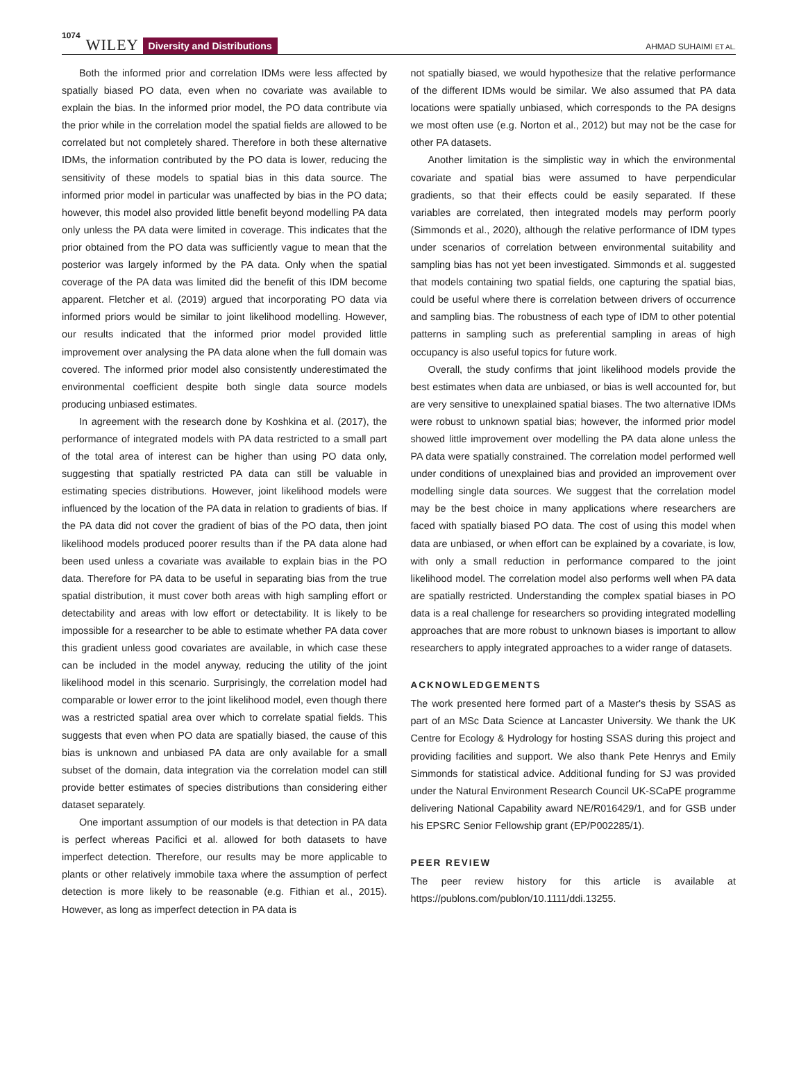1074 WILEY Diversity and Distributions AHMAD SUHAIMI ET AL.
Both the informed prior and correlation IDMs were less affected by spatially biased PO data, even when no covariate was available to explain the bias. In the informed prior model, the PO data contribute via the prior while in the correlation model the spatial fields are allowed to be correlated but not completely shared. Therefore in both these alternative IDMs, the information contributed by the PO data is lower, reducing the sensitivity of these models to spatial bias in this data source. The informed prior model in particular was unaffected by bias in the PO data; however, this model also provided little benefit beyond modelling PA data only unless the PA data were limited in coverage. This indicates that the prior obtained from the PO data was sufficiently vague to mean that the posterior was largely informed by the PA data. Only when the spatial coverage of the PA data was limited did the benefit of this IDM become apparent. Fletcher et al. (2019) argued that incorporating PO data via informed priors would be similar to joint likelihood modelling. However, our results indicated that the informed prior model provided little improvement over analysing the PA data alone when the full domain was covered. The informed prior model also consistently underestimated the environmental coefficient despite both single data source models producing unbiased estimates.
In agreement with the research done by Koshkina et al. (2017), the performance of integrated models with PA data restricted to a small part of the total area of interest can be higher than using PO data only, suggesting that spatially restricted PA data can still be valuable in estimating species distributions. However, joint likelihood models were influenced by the location of the PA data in relation to gradients of bias. If the PA data did not cover the gradient of bias of the PO data, then joint likelihood models produced poorer results than if the PA data alone had been used unless a covariate was available to explain bias in the PO data. Therefore for PA data to be useful in separating bias from the true spatial distribution, it must cover both areas with high sampling effort or detectability and areas with low effort or detectability. It is likely to be impossible for a researcher to be able to estimate whether PA data cover this gradient unless good covariates are available, in which case these can be included in the model anyway, reducing the utility of the joint likelihood model in this scenario. Surprisingly, the correlation model had comparable or lower error to the joint likelihood model, even though there was a restricted spatial area over which to correlate spatial fields. This suggests that even when PO data are spatially biased, the cause of this bias is unknown and unbiased PA data are only available for a small subset of the domain, data integration via the correlation model can still provide better estimates of species distributions than considering either dataset separately.
One important assumption of our models is that detection in PA data is perfect whereas Pacifici et al. allowed for both datasets to have imperfect detection. Therefore, our results may be more applicable to plants or other relatively immobile taxa where the assumption of perfect detection is more likely to be reasonable (e.g. Fithian et al., 2015). However, as long as imperfect detection in PA data is
not spatially biased, we would hypothesize that the relative performance of the different IDMs would be similar. We also assumed that PA data locations were spatially unbiased, which corresponds to the PA designs we most often use (e.g. Norton et al., 2012) but may not be the case for other PA datasets.
Another limitation is the simplistic way in which the environmental covariate and spatial bias were assumed to have perpendicular gradients, so that their effects could be easily separated. If these variables are correlated, then integrated models may perform poorly (Simmonds et al., 2020), although the relative performance of IDM types under scenarios of correlation between environmental suitability and sampling bias has not yet been investigated. Simmonds et al. suggested that models containing two spatial fields, one capturing the spatial bias, could be useful where there is correlation between drivers of occurrence and sampling bias. The robustness of each type of IDM to other potential patterns in sampling such as preferential sampling in areas of high occupancy is also useful topics for future work.
Overall, the study confirms that joint likelihood models provide the best estimates when data are unbiased, or bias is well accounted for, but are very sensitive to unexplained spatial biases. The two alternative IDMs were robust to unknown spatial bias; however, the informed prior model showed little improvement over modelling the PA data alone unless the PA data were spatially constrained. The correlation model performed well under conditions of unexplained bias and provided an improvement over modelling single data sources. We suggest that the correlation model may be the best choice in many applications where researchers are faced with spatially biased PO data. The cost of using this model when data are unbiased, or when effort can be explained by a covariate, is low, with only a small reduction in performance compared to the joint likelihood model. The correlation model also performs well when PA data are spatially restricted. Understanding the complex spatial biases in PO data is a real challenge for researchers so providing integrated modelling approaches that are more robust to unknown biases is important to allow researchers to apply integrated approaches to a wider range of datasets.
ACKNOWLEDGEMENTS
The work presented here formed part of a Master's thesis by SSAS as part of an MSc Data Science at Lancaster University. We thank the UK Centre for Ecology & Hydrology for hosting SSAS during this project and providing facilities and support. We also thank Pete Henrys and Emily Simmonds for statistical advice. Additional funding for SJ was provided under the Natural Environment Research Council UK-SCaPE programme delivering National Capability award NE/R016429/1, and for GSB under his EPSRC Senior Fellowship grant (EP/P002285/1).
PEER REVIEW
The peer review history for this article is available at https://publons.com/publon/10.1111/ddi.13255.